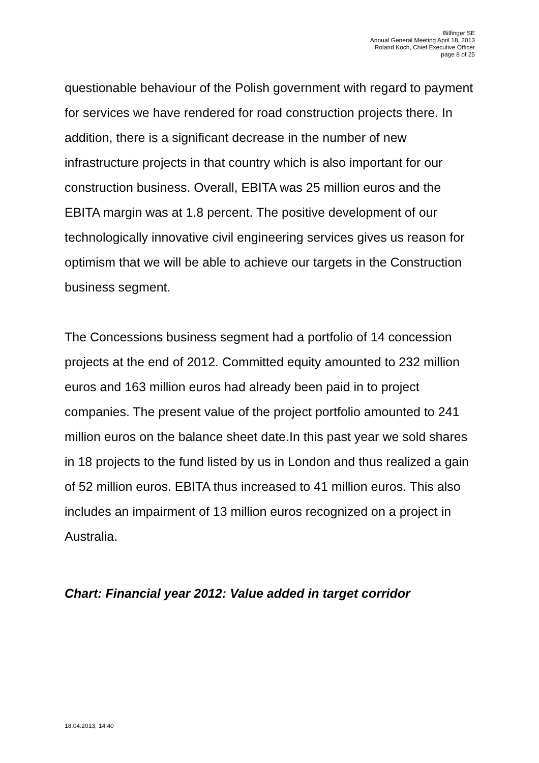Bilfinger SE
Annual General Meeting April 18, 2013
Roland Koch, Chief Executive Officer
page 8 of 25
questionable behaviour of the Polish government with regard to payment for services we have rendered for road construction projects there. In addition, there is a significant decrease in the number of new infrastructure projects in that country which is also important for our construction business. Overall, EBITA was 25 million euros and the EBITA margin was at 1.8 percent. The positive development of our technologically innovative civil engineering services gives us reason for optimism that we will be able to achieve our targets in the Construction business segment.
The Concessions business segment had a portfolio of 14 concession projects at the end of 2012. Committed equity amounted to 232 million euros and 163 million euros had already been paid in to project companies. The present value of the project portfolio amounted to 241 million euros on the balance sheet date.In this past year we sold shares in 18 projects to the fund listed by us in London and thus realized a gain of 52 million euros. EBITA thus increased to 41 million euros. This also includes an impairment of 13 million euros recognized on a project in Australia.
Chart: Financial year 2012: Value added in target corridor
18.04.2013, 14:40